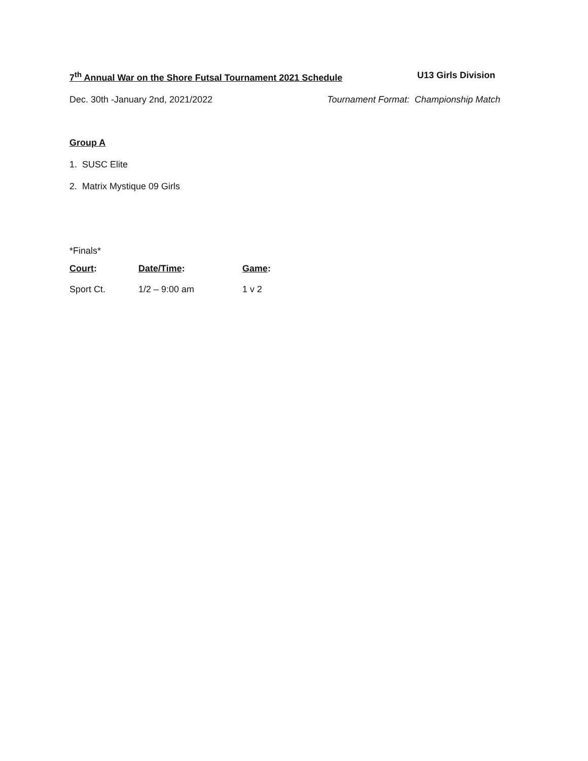7<sup>th</sup> Annual War on the Shore Futsal Tournament 2021 Schedule
U13 Girls Division
Dec. 30th -January 2nd, 2021/2022
Tournament Format: Championship Match
Group A
1. SUSC Elite
2. Matrix Mystique 09 Girls
*Finals*
| Court : | Date/Time : | Game : |
| --- | --- | --- |
| Sport Ct. | 1/2 – 9:00 am | 1 v 2 |